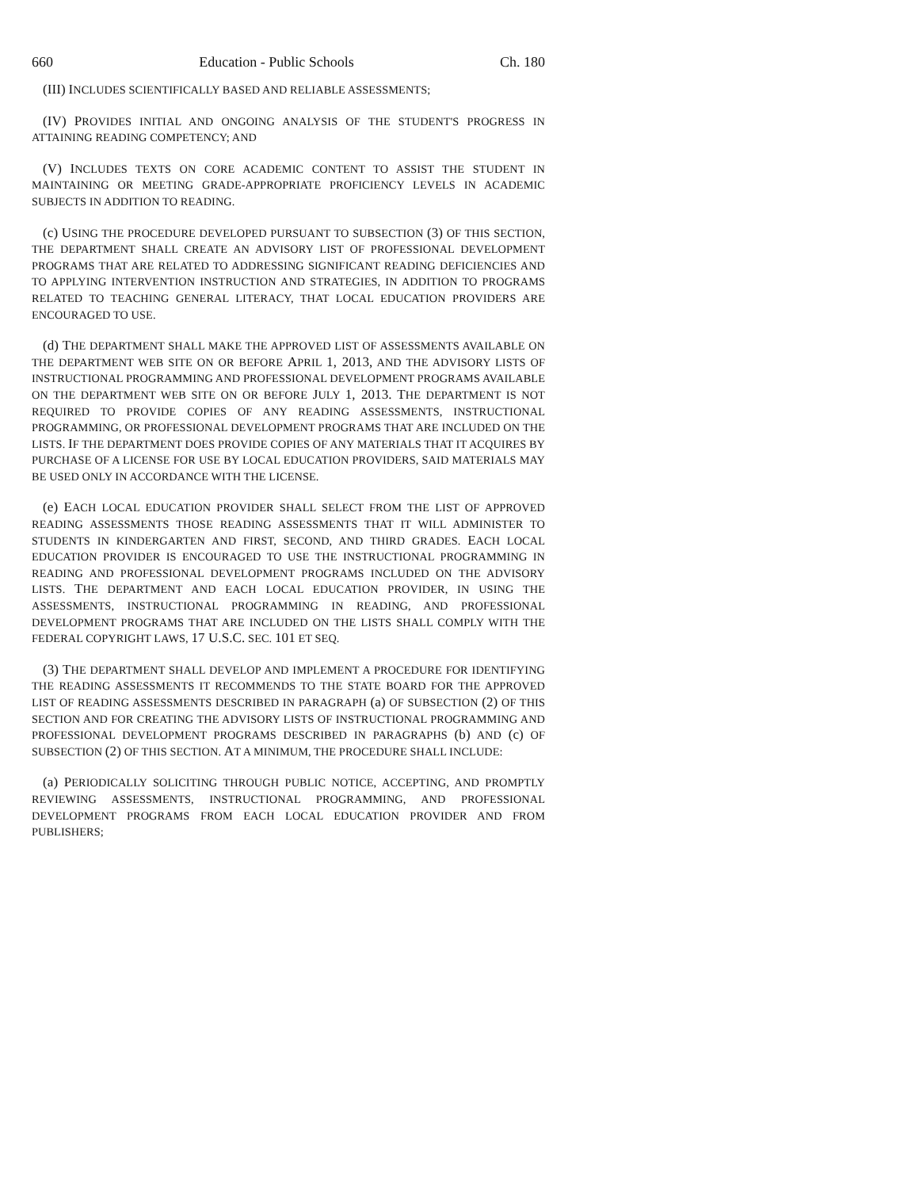660 Education - Public Schools Ch. 180
(III) INCLUDES SCIENTIFICALLY BASED AND RELIABLE ASSESSMENTS;
(IV) PROVIDES INITIAL AND ONGOING ANALYSIS OF THE STUDENT'S PROGRESS IN ATTAINING READING COMPETENCY; AND
(V) INCLUDES TEXTS ON CORE ACADEMIC CONTENT TO ASSIST THE STUDENT IN MAINTAINING OR MEETING GRADE-APPROPRIATE PROFICIENCY LEVELS IN ACADEMIC SUBJECTS IN ADDITION TO READING.
(c) USING THE PROCEDURE DEVELOPED PURSUANT TO SUBSECTION (3) OF THIS SECTION, THE DEPARTMENT SHALL CREATE AN ADVISORY LIST OF PROFESSIONAL DEVELOPMENT PROGRAMS THAT ARE RELATED TO ADDRESSING SIGNIFICANT READING DEFICIENCIES AND TO APPLYING INTERVENTION INSTRUCTION AND STRATEGIES, IN ADDITION TO PROGRAMS RELATED TO TEACHING GENERAL LITERACY, THAT LOCAL EDUCATION PROVIDERS ARE ENCOURAGED TO USE.
(d) THE DEPARTMENT SHALL MAKE THE APPROVED LIST OF ASSESSMENTS AVAILABLE ON THE DEPARTMENT WEB SITE ON OR BEFORE APRIL 1, 2013, AND THE ADVISORY LISTS OF INSTRUCTIONAL PROGRAMMING AND PROFESSIONAL DEVELOPMENT PROGRAMS AVAILABLE ON THE DEPARTMENT WEB SITE ON OR BEFORE JULY 1, 2013. THE DEPARTMENT IS NOT REQUIRED TO PROVIDE COPIES OF ANY READING ASSESSMENTS, INSTRUCTIONAL PROGRAMMING, OR PROFESSIONAL DEVELOPMENT PROGRAMS THAT ARE INCLUDED ON THE LISTS. IF THE DEPARTMENT DOES PROVIDE COPIES OF ANY MATERIALS THAT IT ACQUIRES BY PURCHASE OF A LICENSE FOR USE BY LOCAL EDUCATION PROVIDERS, SAID MATERIALS MAY BE USED ONLY IN ACCORDANCE WITH THE LICENSE.
(e) EACH LOCAL EDUCATION PROVIDER SHALL SELECT FROM THE LIST OF APPROVED READING ASSESSMENTS THOSE READING ASSESSMENTS THAT IT WILL ADMINISTER TO STUDENTS IN KINDERGARTEN AND FIRST, SECOND, AND THIRD GRADES. EACH LOCAL EDUCATION PROVIDER IS ENCOURAGED TO USE THE INSTRUCTIONAL PROGRAMMING IN READING AND PROFESSIONAL DEVELOPMENT PROGRAMS INCLUDED ON THE ADVISORY LISTS. THE DEPARTMENT AND EACH LOCAL EDUCATION PROVIDER, IN USING THE ASSESSMENTS, INSTRUCTIONAL PROGRAMMING IN READING, AND PROFESSIONAL DEVELOPMENT PROGRAMS THAT ARE INCLUDED ON THE LISTS SHALL COMPLY WITH THE FEDERAL COPYRIGHT LAWS, 17 U.S.C. SEC. 101 ET SEQ.
(3) THE DEPARTMENT SHALL DEVELOP AND IMPLEMENT A PROCEDURE FOR IDENTIFYING THE READING ASSESSMENTS IT RECOMMENDS TO THE STATE BOARD FOR THE APPROVED LIST OF READING ASSESSMENTS DESCRIBED IN PARAGRAPH (a) OF SUBSECTION (2) OF THIS SECTION AND FOR CREATING THE ADVISORY LISTS OF INSTRUCTIONAL PROGRAMMING AND PROFESSIONAL DEVELOPMENT PROGRAMS DESCRIBED IN PARAGRAPHS (b) AND (c) OF SUBSECTION (2) OF THIS SECTION. AT A MINIMUM, THE PROCEDURE SHALL INCLUDE:
(a) PERIODICALLY SOLICITING THROUGH PUBLIC NOTICE, ACCEPTING, AND PROMPTLY REVIEWING ASSESSMENTS, INSTRUCTIONAL PROGRAMMING, AND PROFESSIONAL DEVELOPMENT PROGRAMS FROM EACH LOCAL EDUCATION PROVIDER AND FROM PUBLISHERS;